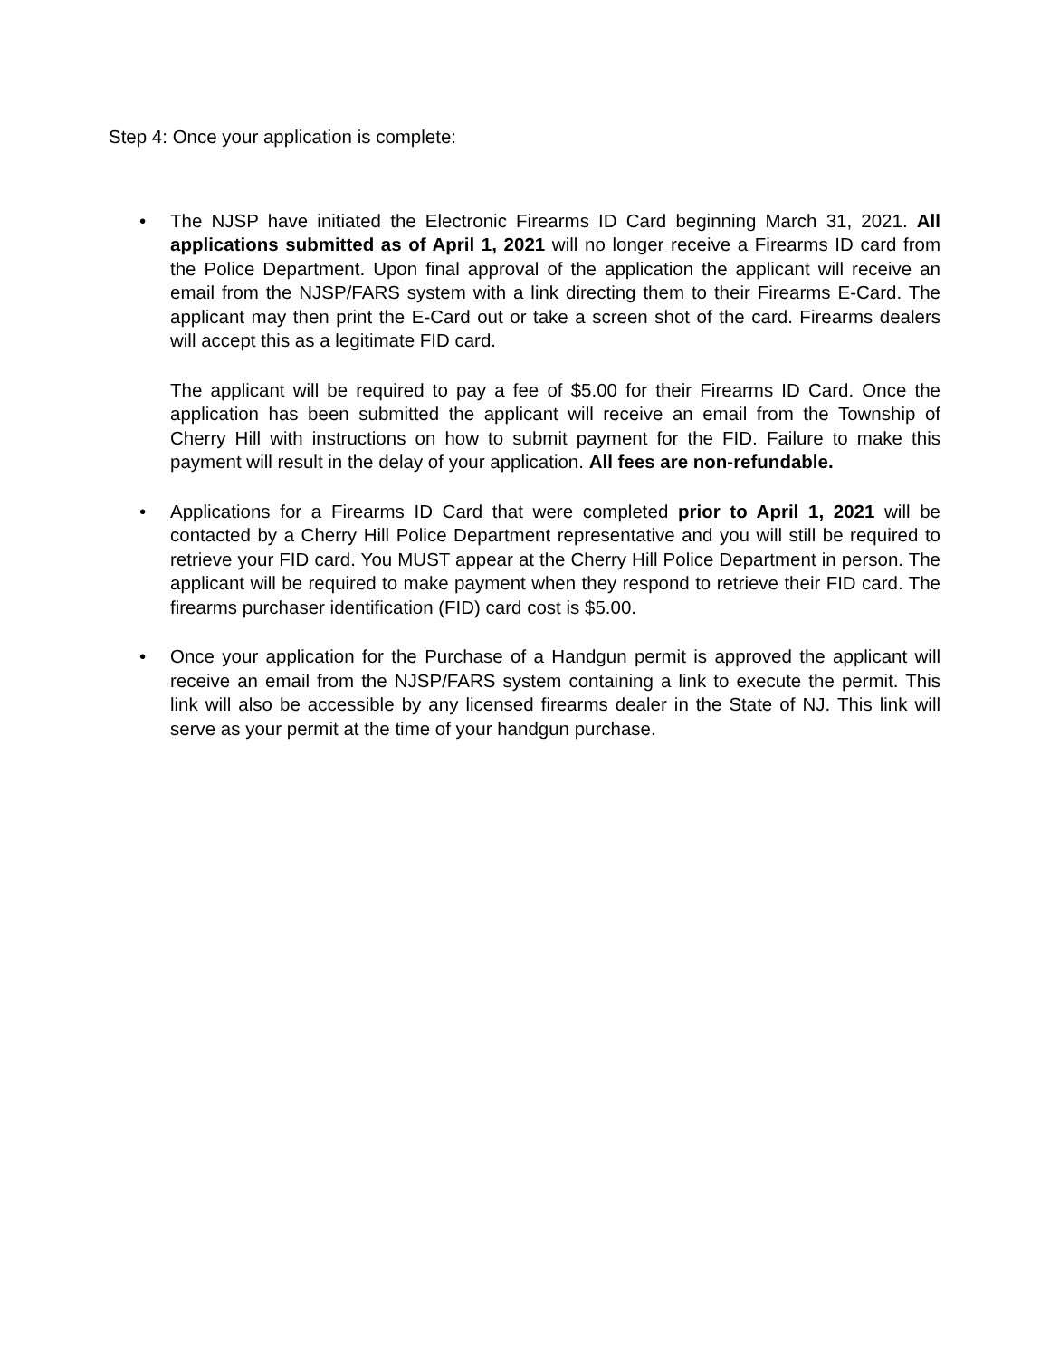Step 4: Once your application is complete:
• The NJSP have initiated the Electronic Firearms ID Card beginning March 31, 2021. All applications submitted as of April 1, 2021 will no longer receive a Firearms ID card from the Police Department. Upon final approval of the application the applicant will receive an email from the NJSP/FARS system with a link directing them to their Firearms E-Card. The applicant may then print the E-Card out or take a screen shot of the card. Firearms dealers will accept this as a legitimate FID card.
The applicant will be required to pay a fee of $5.00 for their Firearms ID Card. Once the application has been submitted the applicant will receive an email from the Township of Cherry Hill with instructions on how to submit payment for the FID. Failure to make this payment will result in the delay of your application. All fees are non-refundable.
• Applications for a Firearms ID Card that were completed prior to April 1, 2021 will be contacted by a Cherry Hill Police Department representative and you will still be required to retrieve your FID card. You MUST appear at the Cherry Hill Police Department in person. The applicant will be required to make payment when they respond to retrieve their FID card. The firearms purchaser identification (FID) card cost is $5.00.
• Once your application for the Purchase of a Handgun permit is approved the applicant will receive an email from the NJSP/FARS system containing a link to execute the permit. This link will also be accessible by any licensed firearms dealer in the State of NJ. This link will serve as your permit at the time of your handgun purchase.